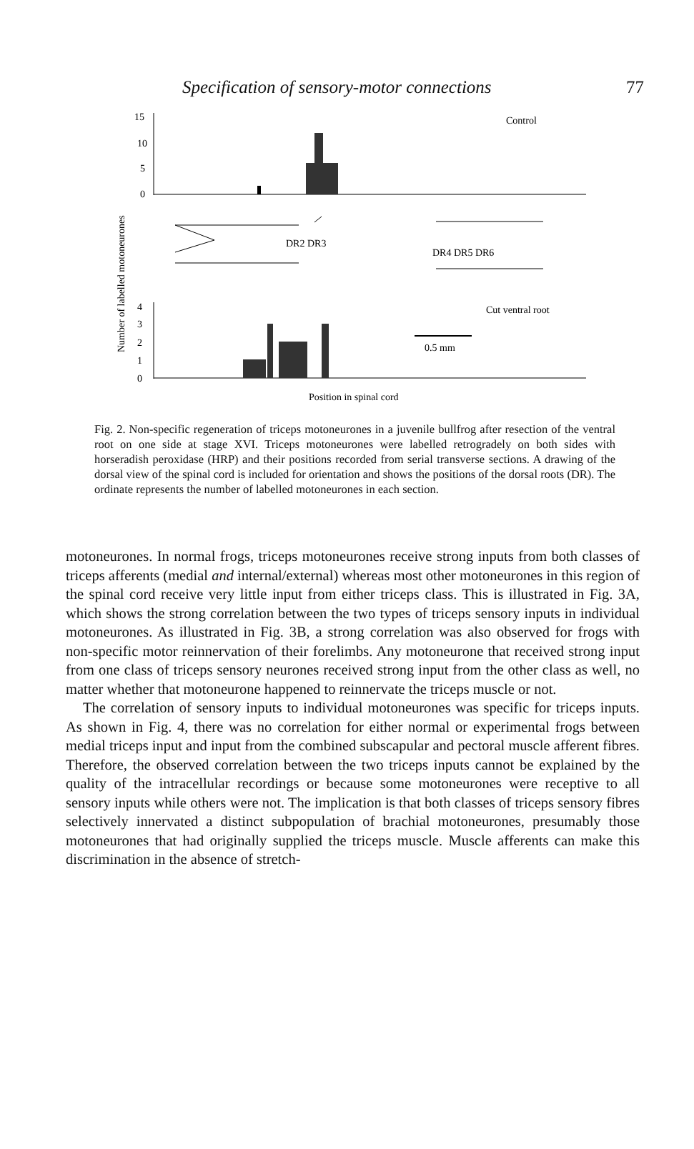Specification of sensory-motor connections 77
Number of labelled motoneurones
15
10
5
0
Control
DR2 DR3
DR4 DR5 DR6
4
3
2
1
0
Cut ventral root
0.5 mm
Position in spinal cord
Fig. 2. Non-specific regeneration of triceps motoneurones in a juvenile bullfrog after resection of the ventral root on one side at stage XVI. Triceps motoneurones were labelled retrogradely on both sides with horseradish peroxidase (HRP) and their positions recorded from serial transverse sections. A drawing of the dorsal view of the spinal cord is included for orientation and shows the positions of the dorsal roots (DR). The ordinate represents the number of labelled motoneurones in each section.
motoneurones. In normal frogs, triceps motoneurones receive strong inputs from both classes of triceps afferents (medial and internal/external) whereas most other motoneurones in this region of the spinal cord receive very little input from either triceps class. This is illustrated in Fig. 3A, which shows the strong correlation between the two types of triceps sensory inputs in individual motoneurones. As illustrated in Fig. 3B, a strong correlation was also observed for frogs with non-specific motor reinnervation of their forelimbs. Any motoneurone that received strong input from one class of triceps sensory neurones received strong input from the other class as well, no matter whether that motoneurone happened to reinnervate the triceps muscle or not.
The correlation of sensory inputs to individual motoneurones was specific for triceps inputs. As shown in Fig. 4, there was no correlation for either normal or experimental frogs between medial triceps input and input from the combined subscapular and pectoral muscle afferent fibres. Therefore, the observed correlation between the two triceps inputs cannot be explained by the quality of the intracellular recordings or because some motoneurones were receptive to all sensory inputs while others were not. The implication is that both classes of triceps sensory fibres selectively innervated a distinct subpopulation of brachial motoneurones, presumably those motoneurones that had originally supplied the triceps muscle. Muscle afferents can make this discrimination in the absence of stretch-